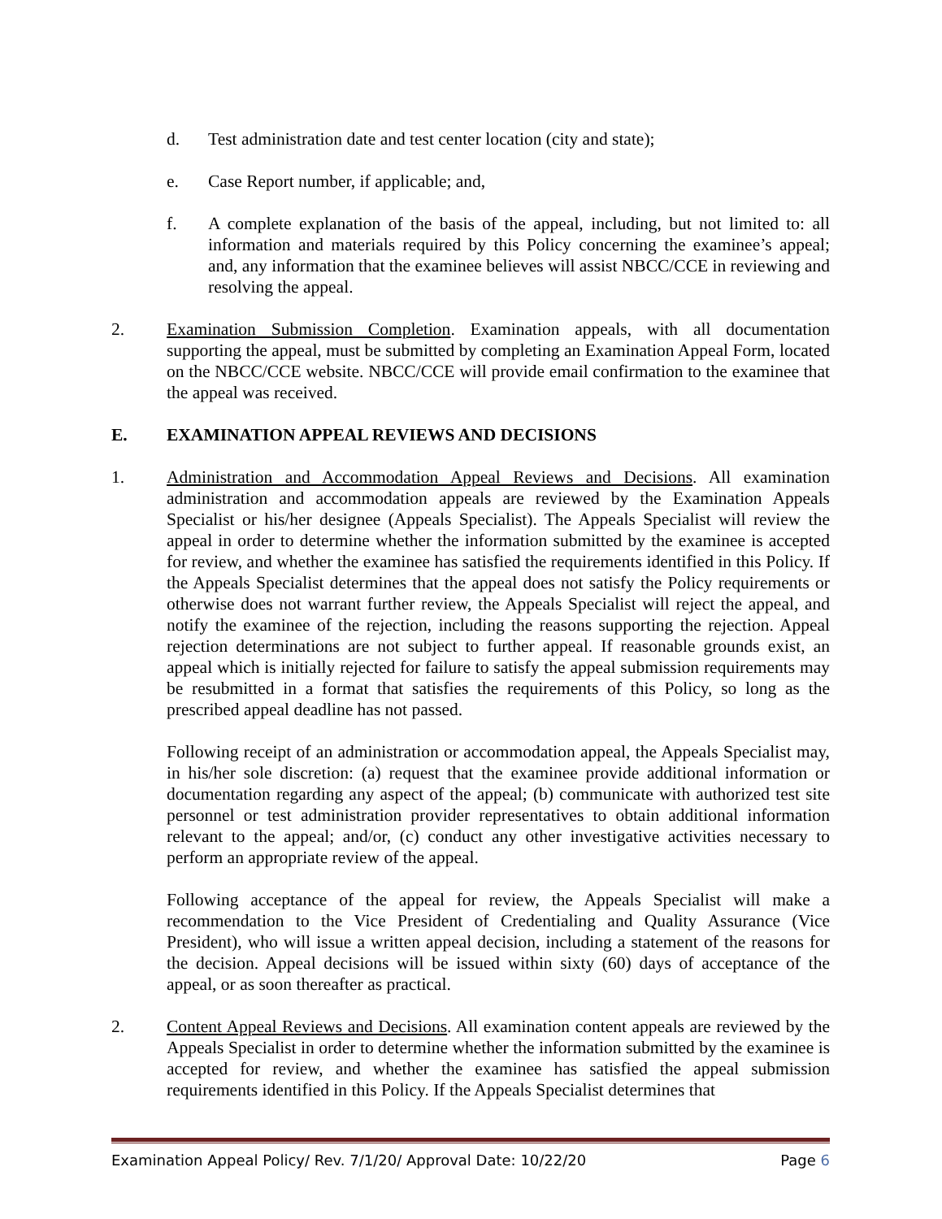d. Test administration date and test center location (city and state);
e. Case Report number, if applicable; and,
f. A complete explanation of the basis of the appeal, including, but not limited to: all information and materials required by this Policy concerning the examinee’s appeal; and, any information that the examinee believes will assist NBCC/CCE in reviewing and resolving the appeal.
2. Examination Submission Completion. Examination appeals, with all documentation supporting the appeal, must be submitted by completing an Examination Appeal Form, located on the NBCC/CCE website. NBCC/CCE will provide email confirmation to the examinee that the appeal was received.
E. EXAMINATION APPEAL REVIEWS AND DECISIONS
1. Administration and Accommodation Appeal Reviews and Decisions. All examination administration and accommodation appeals are reviewed by the Examination Appeals Specialist or his/her designee (Appeals Specialist). The Appeals Specialist will review the appeal in order to determine whether the information submitted by the examinee is accepted for review, and whether the examinee has satisfied the requirements identified in this Policy. If the Appeals Specialist determines that the appeal does not satisfy the Policy requirements or otherwise does not warrant further review, the Appeals Specialist will reject the appeal, and notify the examinee of the rejection, including the reasons supporting the rejection. Appeal rejection determinations are not subject to further appeal. If reasonable grounds exist, an appeal which is initially rejected for failure to satisfy the appeal submission requirements may be resubmitted in a format that satisfies the requirements of this Policy, so long as the prescribed appeal deadline has not passed.
Following receipt of an administration or accommodation appeal, the Appeals Specialist may, in his/her sole discretion: (a) request that the examinee provide additional information or documentation regarding any aspect of the appeal; (b) communicate with authorized test site personnel or test administration provider representatives to obtain additional information relevant to the appeal; and/or, (c) conduct any other investigative activities necessary to perform an appropriate review of the appeal.
Following acceptance of the appeal for review, the Appeals Specialist will make a recommendation to the Vice President of Credentialing and Quality Assurance (Vice President), who will issue a written appeal decision, including a statement of the reasons for the decision. Appeal decisions will be issued within sixty (60) days of acceptance of the appeal, or as soon thereafter as practical.
2. Content Appeal Reviews and Decisions. All examination content appeals are reviewed by the Appeals Specialist in order to determine whether the information submitted by the examinee is accepted for review, and whether the examinee has satisfied the appeal submission requirements identified in this Policy. If the Appeals Specialist determines that
Examination Appeal Policy/ Rev. 7/1/20/ Approval Date: 10/22/20 Page 6